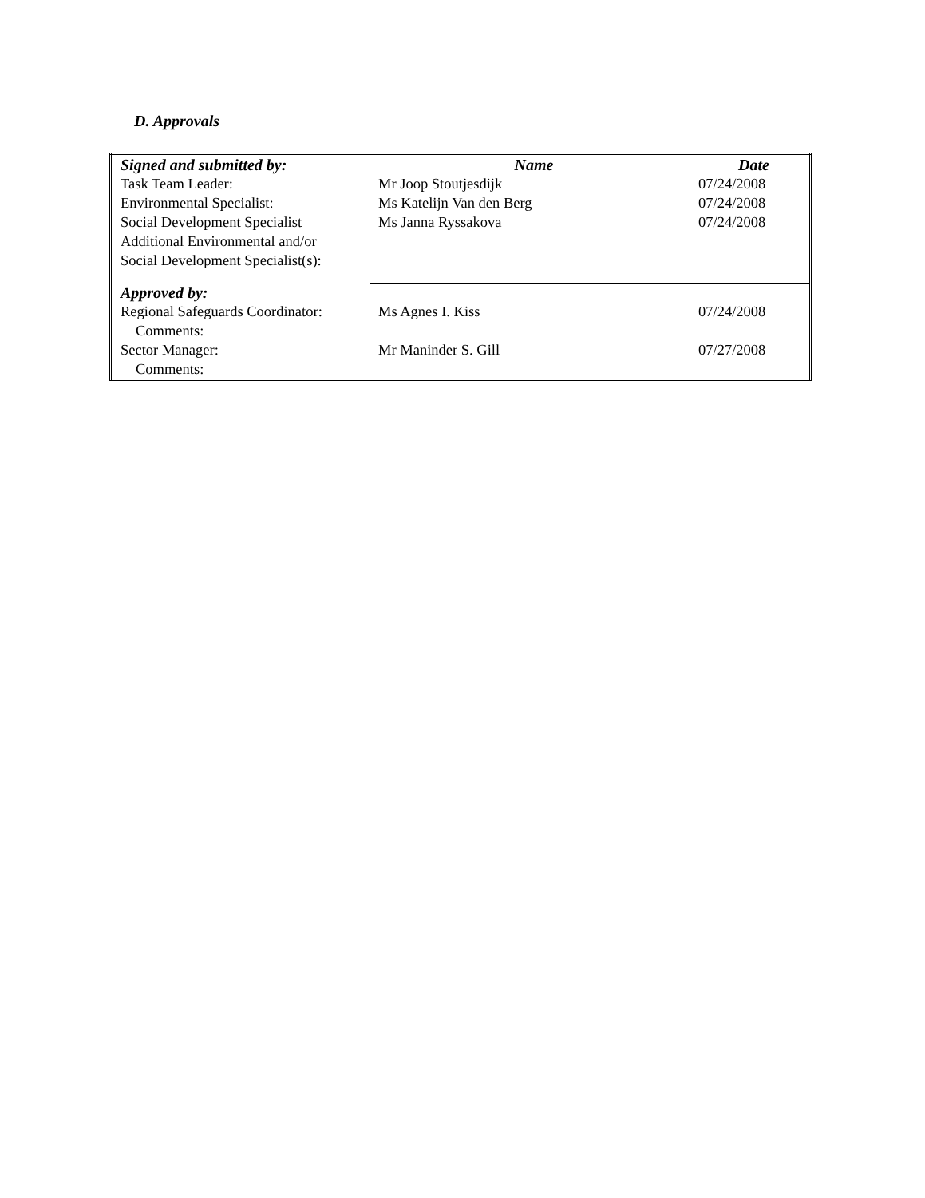D. Approvals
| Signed and submitted by: | Name | Date |
| --- | --- | --- |
| Task Team Leader: | Mr Joop Stoutjesdijk | 07/24/2008 |
| Environmental Specialist: | Ms Katelijn Van den Berg | 07/24/2008 |
| Social Development Specialist | Ms Janna Ryssakova | 07/24/2008 |
| Additional Environmental and/or Social Development Specialist(s): | | |
| Approved by: | | |
| Regional Safeguards Coordinator: | Ms Agnes I. Kiss | 07/24/2008 |
| Comments: | | |
| Sector Manager: | Mr Maninder S. Gill | 07/27/2008 |
| Comments: | | |